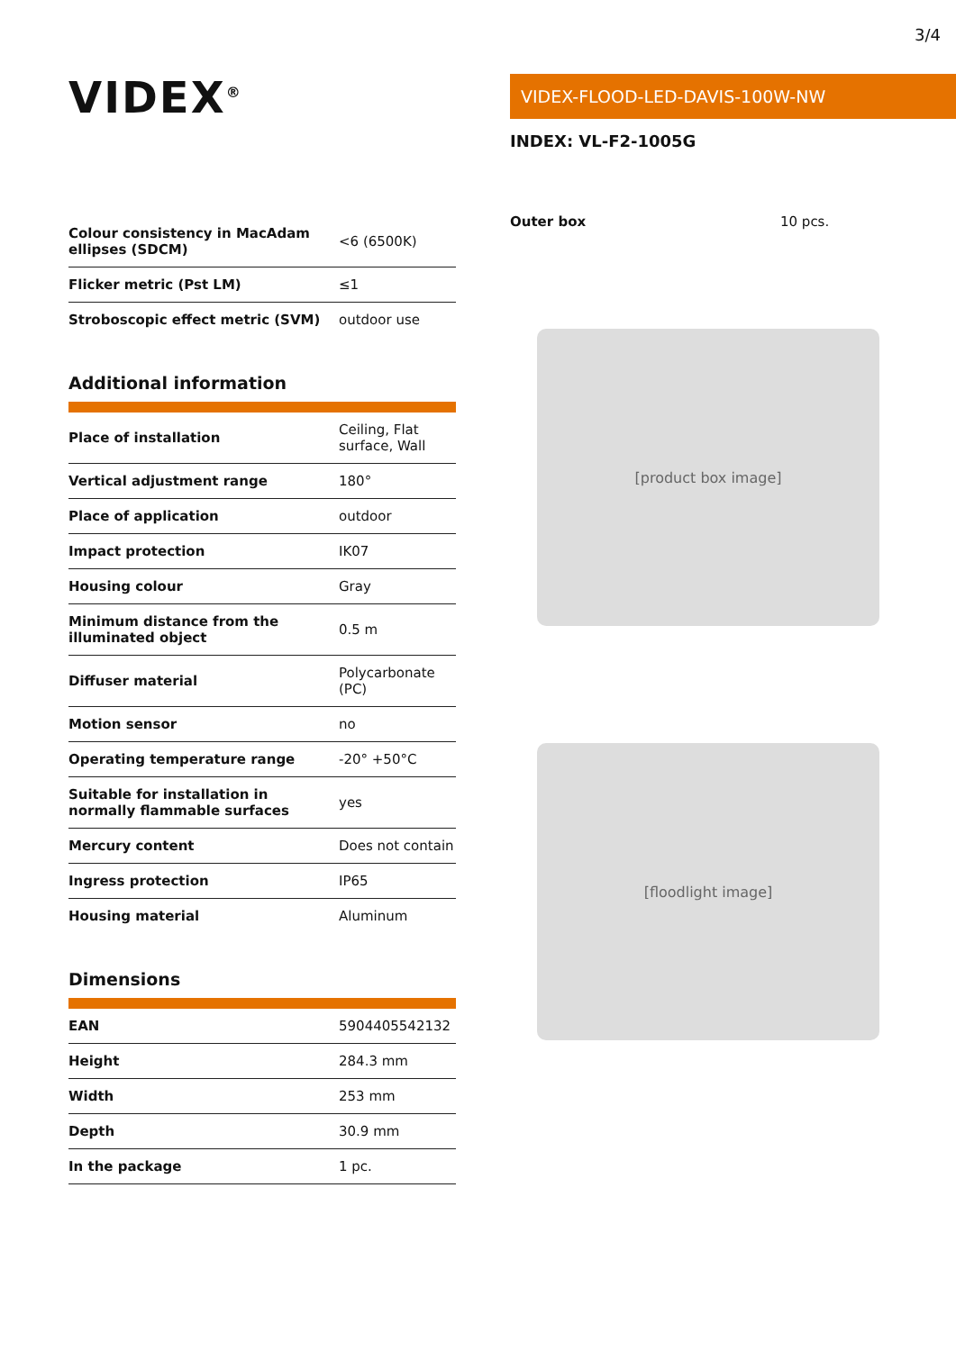3/4
VIDEX<sup>®</sup>
| Colour consistency in MacAdam ellipses (SDCM) | <6 (6500K) |
| Flicker metric (Pst LM) | ≤1 |
| Stroboscopic effect metric (SVM) | outdoor use |
Additional information
| Place of installation | Ceiling, Flat surface, Wall |
| Vertical adjustment range | 180° |
| Place of application | outdoor |
| Impact protection | IK07 |
| Housing colour | Gray |
| Minimum distance from the illuminated object | 0.5 m |
| Diffuser material | Polycarbonate (PC) |
| Motion sensor | no |
| Operating temperature range | -20° +50°C |
| Suitable for installation in normally flammable surfaces | yes |
| Mercury content | Does not contain |
| Ingress protection | IP65 |
| Housing material | Aluminum |
Dimensions
| EAN | 5904405542132 |
| Height | 284.3 mm |
| Width | 253 mm |
| Depth | 30.9 mm |
| In the package | 1 pc. |
VIDEX-FLOOD-LED-DAVIS-100W-NW
INDEX: VL-F2-1005G
Outer box 10 pcs.
[product box image]
[floodlight image]